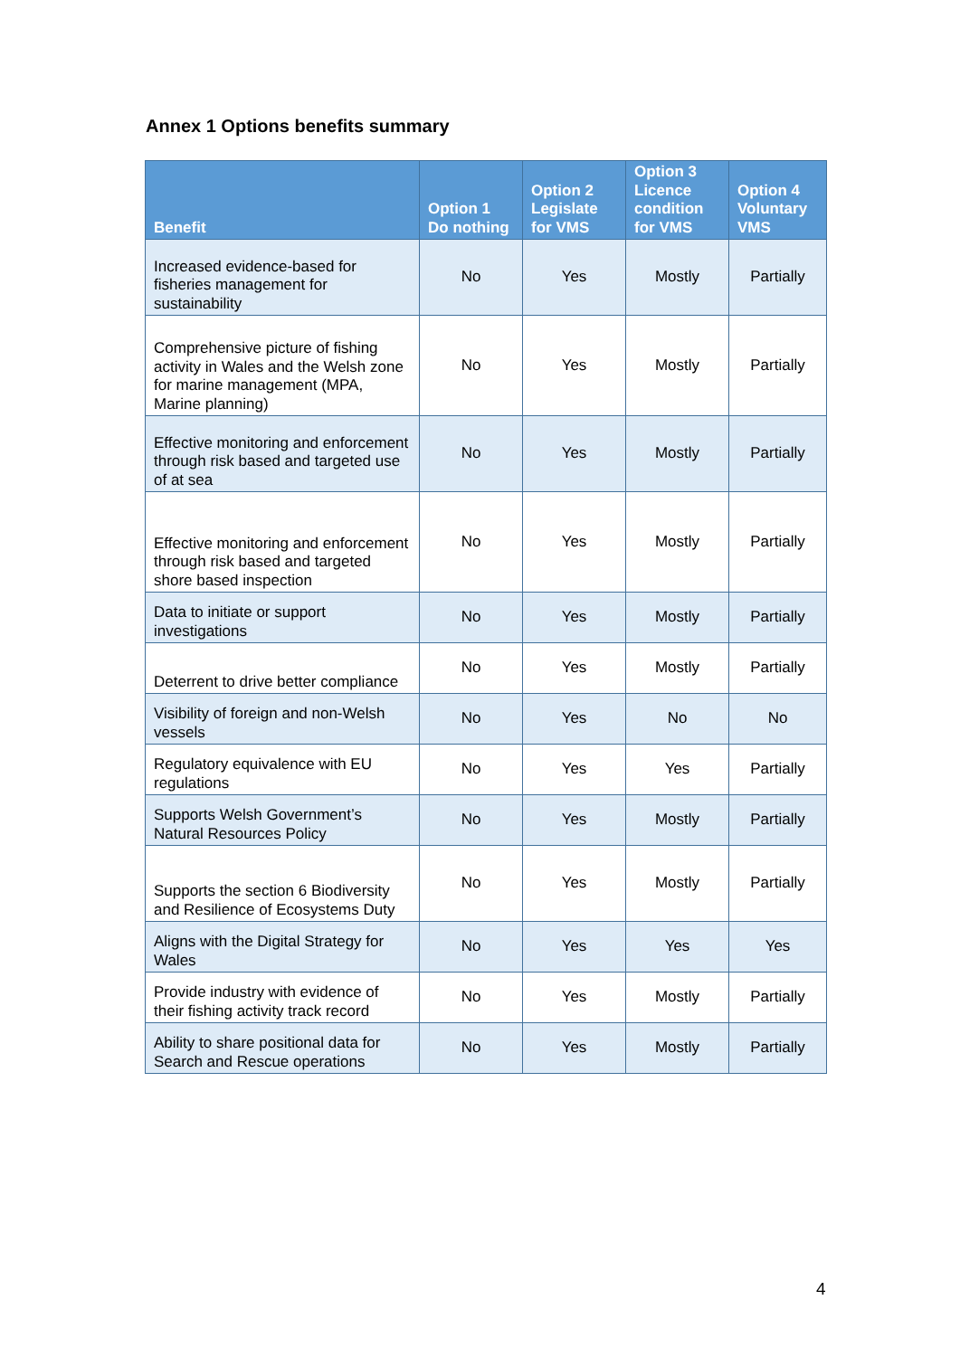Annex 1 Options benefits summary
| Benefit | Option 1 Do nothing | Option 2 Legislate for VMS | Option 3 Licence condition for VMS | Option 4 Voluntary VMS |
| --- | --- | --- | --- | --- |
| Increased evidence-based for fisheries management for sustainability | No | Yes | Mostly | Partially |
| Comprehensive picture of fishing activity in Wales and the Welsh zone for marine management (MPA, Marine planning) | No | Yes | Mostly | Partially |
| Effective monitoring and enforcement through risk based and targeted use of at sea | No | Yes | Mostly | Partially |
| Effective monitoring and enforcement through risk based and targeted shore based inspection | No | Yes | Mostly | Partially |
| Data to initiate or support investigations | No | Yes | Mostly | Partially |
| Deterrent to drive better compliance | No | Yes | Mostly | Partially |
| Visibility of foreign and non-Welsh vessels | No | Yes | No | No |
| Regulatory equivalence with EU regulations | No | Yes | Yes | Partially |
| Supports Welsh Government’s Natural Resources Policy | No | Yes | Mostly | Partially |
| Supports the section 6 Biodiversity and Resilience of Ecosystems Duty | No | Yes | Mostly | Partially |
| Aligns with the Digital Strategy for Wales | No | Yes | Yes | Yes |
| Provide industry with evidence of their fishing activity track record | No | Yes | Mostly | Partially |
| Ability to share positional data for Search and Rescue operations | No | Yes | Mostly | Partially |
4